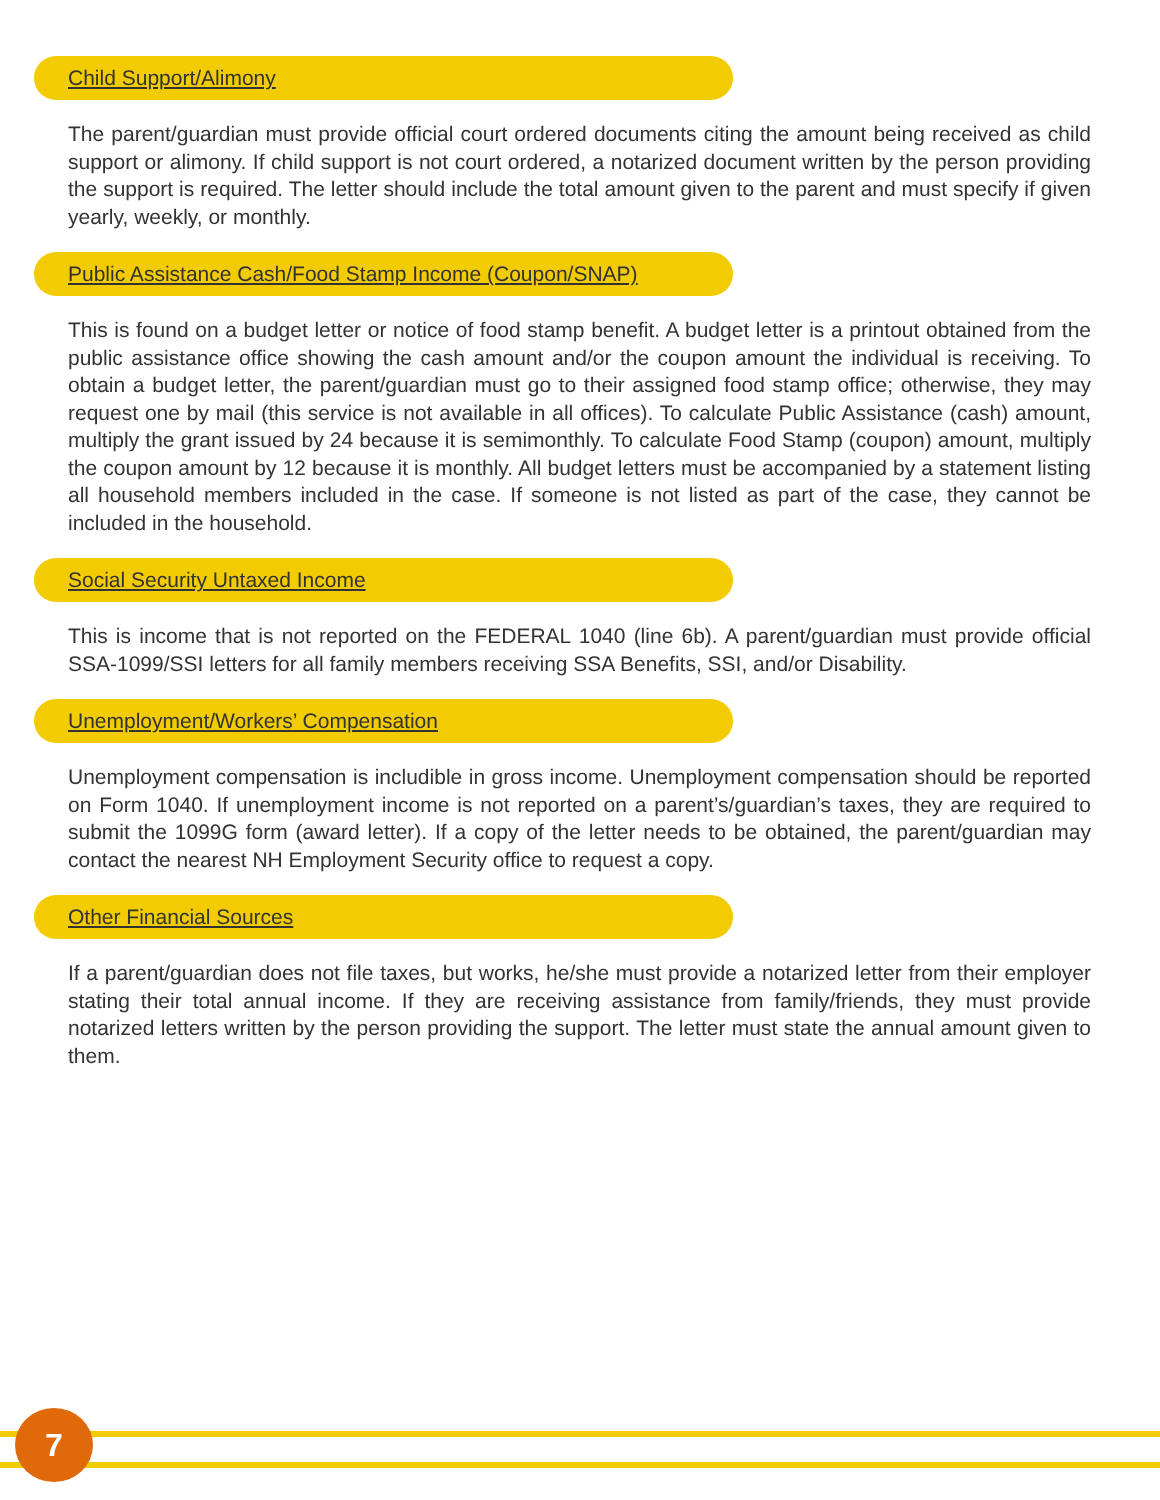Child Support/Alimony
The parent/guardian must provide official court ordered documents citing the amount being received as child support or alimony. If child support is not court ordered, a notarized document written by the person providing the support is required. The letter should include the total amount given to the parent and must specify if given yearly, weekly, or monthly.
Public Assistance Cash/Food Stamp Income (Coupon/SNAP)
This is found on a budget letter or notice of food stamp benefit. A budget letter is a printout obtained from the public assistance office showing the cash amount and/or the coupon amount the individual is receiving. To obtain a budget letter, the parent/guardian must go to their assigned food stamp office; otherwise, they may request one by mail (this service is not available in all offices). To calculate Public Assistance (cash) amount, multiply the grant issued by 24 because it is semimonthly. To calculate Food Stamp (coupon) amount, multiply the coupon amount by 12 because it is monthly. All budget letters must be accompanied by a statement listing all household members included in the case. If someone is not listed as part of the case, they cannot be included in the household.
Social Security Untaxed Income
This is income that is not reported on the FEDERAL 1040 (line 6b). A parent/guardian must provide official SSA-1099/SSI letters for all family members receiving SSA Benefits, SSI, and/or Disability.
Unemployment/Workers’ Compensation
Unemployment compensation is includible in gross income. Unemployment compensation should be reported on Form 1040. If unemployment income is not reported on a parent’s/guardian’s taxes, they are required to submit the 1099G form (award letter). If a copy of the letter needs to be obtained, the parent/guardian may contact the nearest NH Employment Security office to request a copy.
Other Financial Sources
If a parent/guardian does not file taxes, but works, he/she must provide a notarized letter from their employer stating their total annual income. If they are receiving assistance from family/friends, they must provide notarized letters written by the person providing the support. The letter must state the annual amount given to them.
7